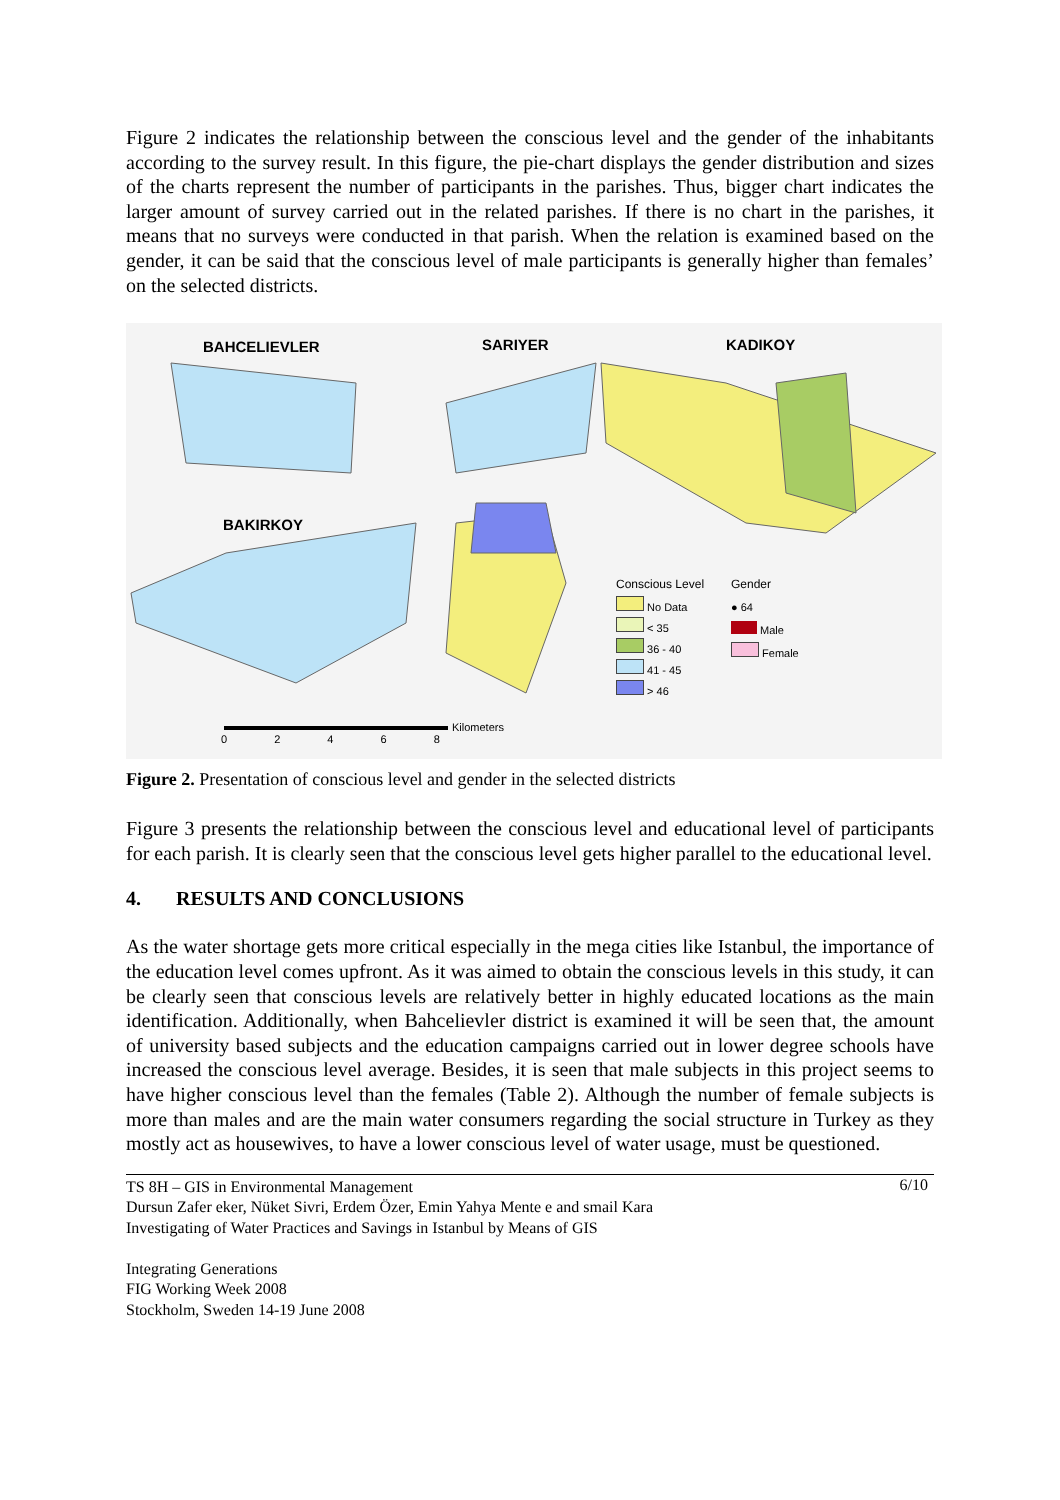Figure 2 indicates the relationship between the conscious level and the gender of the inhabitants according to the survey result. In this figure, the pie-chart displays the gender distribution and sizes of the charts represent the number of participants in the parishes. Thus, bigger chart indicates the larger amount of survey carried out in the related parishes. If there is no chart in the parishes, it means that no surveys were conducted in that parish. When the relation is examined based on the gender, it can be said that the conscious level of male participants is generally higher than females’ on the selected districts.
BAHCELIEVLER SARIYER KADIKOY
BAKIRKOY
Conscious Level Gender
No Data
< 35
36 - 40
41 - 45
> 46
● 64
Male
Female
Kilometers
0 2 4 6 8
Figure 2. Presentation of conscious level and gender in the selected districts
Figure 3 presents the relationship between the conscious level and educational level of participants for each parish. It is clearly seen that the conscious level gets higher parallel to the educational level.
4. RESULTS AND CONCLUSIONS
As the water shortage gets more critical especially in the mega cities like Istanbul, the importance of the education level comes upfront. As it was aimed to obtain the conscious levels in this study, it can be clearly seen that conscious levels are relatively better in highly educated locations as the main identification. Additionally, when Bahcelievler district is examined it will be seen that, the amount of university based subjects and the education campaigns carried out in lower degree schools have increased the conscious level average. Besides, it is seen that male subjects in this project seems to have higher conscious level than the females (Table 2). Although the number of female subjects is more than males and are the main water consumers regarding the social structure in Turkey as they mostly act as housewives, to have a lower conscious level of water usage, must be questioned.
6/10 TS 8H – GIS in Environmental Management
Dursun Zafer eker, Nüket Sivri, Erdem Özer, Emin Yahya Mente e and smail Kara
Investigating of Water Practices and Savings in Istanbul by Means of GIS
Integrating Generations
FIG Working Week 2008
Stockholm, Sweden 14-19 June 2008